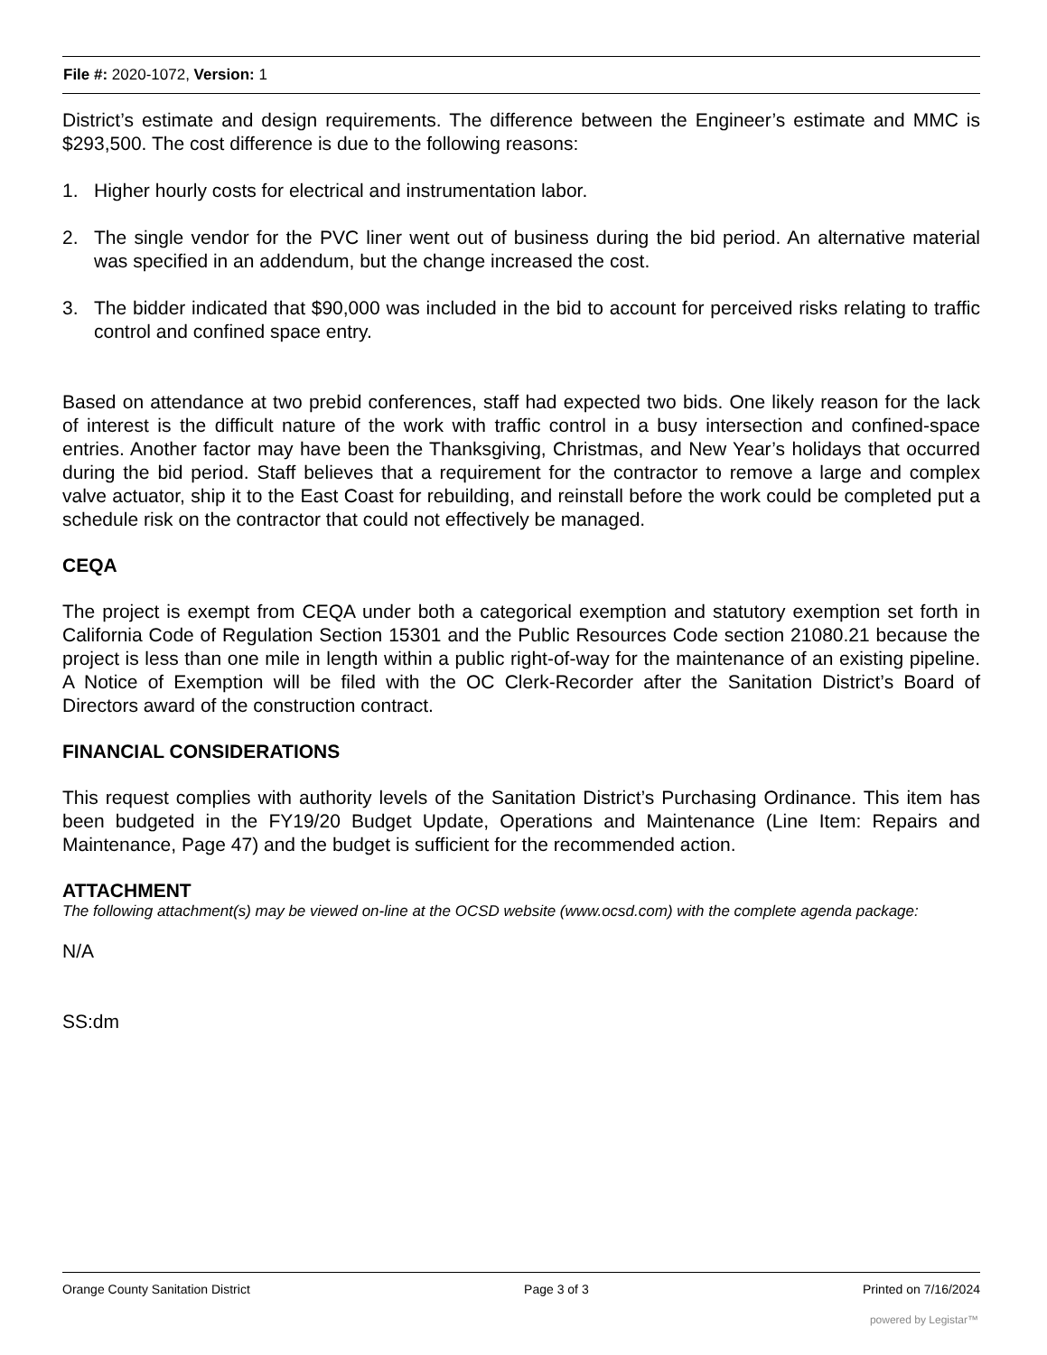File #: 2020-1072, Version: 1
District’s estimate and design requirements. The difference between the Engineer’s estimate and MMC is $293,500. The cost difference is due to the following reasons:
1. Higher hourly costs for electrical and instrumentation labor.
2. The single vendor for the PVC liner went out of business during the bid period. An alternative material was specified in an addendum, but the change increased the cost.
3. The bidder indicated that $90,000 was included in the bid to account for perceived risks relating to traffic control and confined space entry.
Based on attendance at two prebid conferences, staff had expected two bids. One likely reason for the lack of interest is the difficult nature of the work with traffic control in a busy intersection and confined-space entries. Another factor may have been the Thanksgiving, Christmas, and New Year’s holidays that occurred during the bid period. Staff believes that a requirement for the contractor to remove a large and complex valve actuator, ship it to the East Coast for rebuilding, and reinstall before the work could be completed put a schedule risk on the contractor that could not effectively be managed.
CEQA
The project is exempt from CEQA under both a categorical exemption and statutory exemption set forth in California Code of Regulation Section 15301 and the Public Resources Code section 21080.21 because the project is less than one mile in length within a public right-of-way for the maintenance of an existing pipeline. A Notice of Exemption will be filed with the OC Clerk-Recorder after the Sanitation District’s Board of Directors award of the construction contract.
FINANCIAL CONSIDERATIONS
This request complies with authority levels of the Sanitation District’s Purchasing Ordinance. This item has been budgeted in the FY19/20 Budget Update, Operations and Maintenance (Line Item: Repairs and Maintenance, Page 47) and the budget is sufficient for the recommended action.
ATTACHMENT
The following attachment(s) may be viewed on-line at the OCSD website (www.ocsd.com) with the complete agenda package:
N/A
SS:dm
Orange County Sanitation District Page 3 of 3 Printed on 7/16/2024
powered by Legistar™